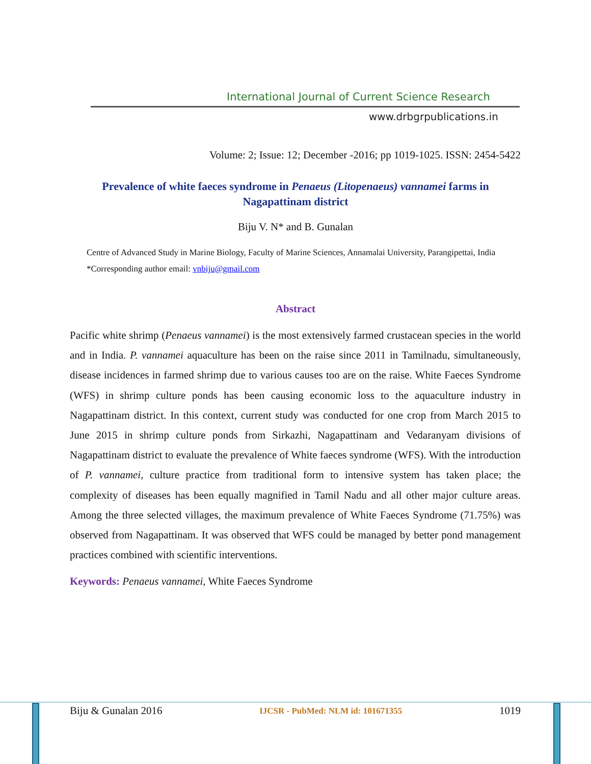International Journal of Current Science Research
www.drbgrpublications.in
Volume: 2; Issue: 12; December -2016; pp 1019-1025. ISSN: 2454-5422
Prevalence of white faeces syndrome in Penaeus (Litopenaeus) vannamei farms in Nagapattinam district
Biju V. N* and B. Gunalan
Centre of Advanced Study in Marine Biology, Faculty of Marine Sciences, Annamalai University, Parangipettai, India
*Corresponding author email: vnbiju@gmail.com
Abstract
Pacific white shrimp (Penaeus vannamei) is the most extensively farmed crustacean species in the world and in India. P. vannamei aquaculture has been on the raise since 2011 in Tamilnadu, simultaneously, disease incidences in farmed shrimp due to various causes too are on the raise. White Faeces Syndrome (WFS) in shrimp culture ponds has been causing economic loss to the aquaculture industry in Nagapattinam district. In this context, current study was conducted for one crop from March 2015 to June 2015 in shrimp culture ponds from Sirkazhi, Nagapattinam and Vedaranyam divisions of Nagapattinam district to evaluate the prevalence of White faeces syndrome (WFS). With the introduction of P. vannamei, culture practice from traditional form to intensive system has taken place; the complexity of diseases has been equally magnified in Tamil Nadu and all other major culture areas. Among the three selected villages, the maximum prevalence of White Faeces Syndrome (71.75%) was observed from Nagapattinam. It was observed that WFS could be managed by better pond management practices combined with scientific interventions.
Keywords: Penaeus vannamei, White Faeces Syndrome
Biju & Gunalan 2016 IJCSR - PubMed: NLM id: 101671355 1019